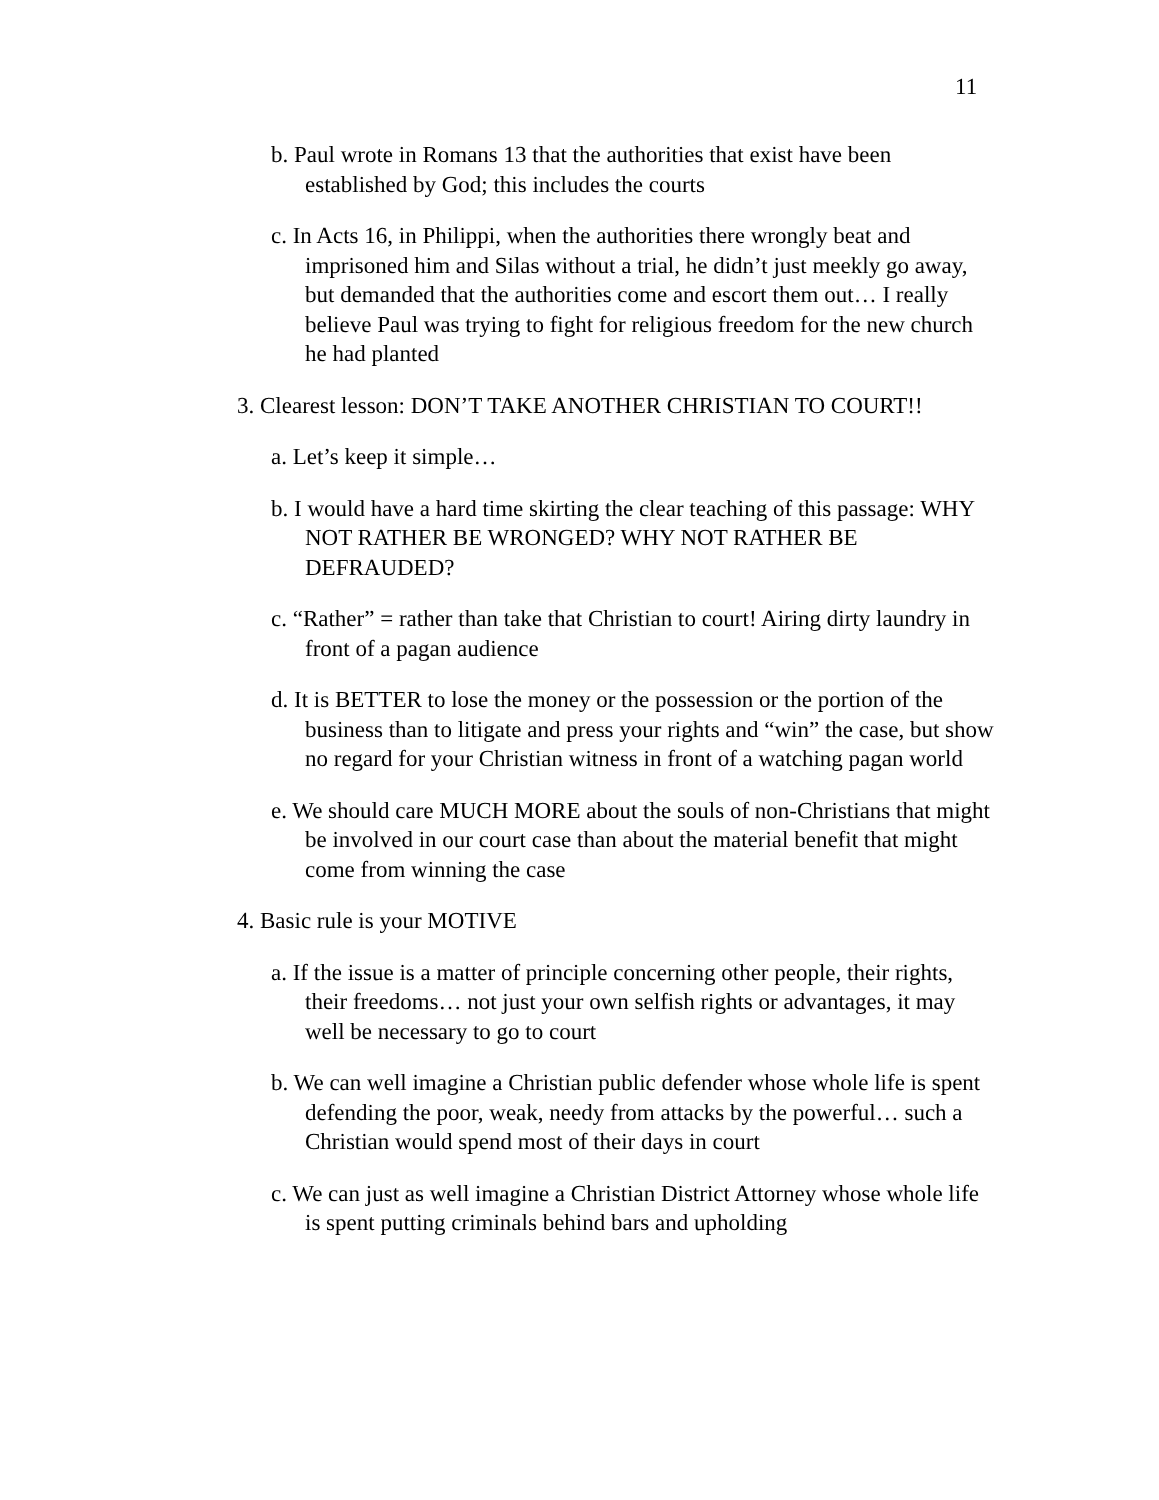11
b. Paul wrote in Romans 13 that the authorities that exist have been established by God; this includes the courts
c. In Acts 16, in Philippi, when the authorities there wrongly beat and imprisoned him and Silas without a trial, he didn’t just meekly go away, but demanded that the authorities come and escort them out… I really believe Paul was trying to fight for religious freedom for the new church he had planted
3. Clearest lesson: DON’T TAKE ANOTHER CHRISTIAN TO COURT!!
a. Let’s keep it simple…
b. I would have a hard time skirting the clear teaching of this passage: WHY NOT RATHER BE WRONGED? WHY NOT RATHER BE DEFRAUDED?
c. “Rather” = rather than take that Christian to court! Airing dirty laundry in front of a pagan audience
d. It is BETTER to lose the money or the possession or the portion of the business than to litigate and press your rights and “win” the case, but show no regard for your Christian witness in front of a watching pagan world
e. We should care MUCH MORE about the souls of non-Christians that might be involved in our court case than about the material benefit that might come from winning the case
4. Basic rule is your MOTIVE
a. If the issue is a matter of principle concerning other people, their rights, their freedoms… not just your own selfish rights or advantages, it may well be necessary to go to court
b. We can well imagine a Christian public defender whose whole life is spent defending the poor, weak, needy from attacks by the powerful… such a Christian would spend most of their days in court
c. We can just as well imagine a Christian District Attorney whose whole life is spent putting criminals behind bars and upholding